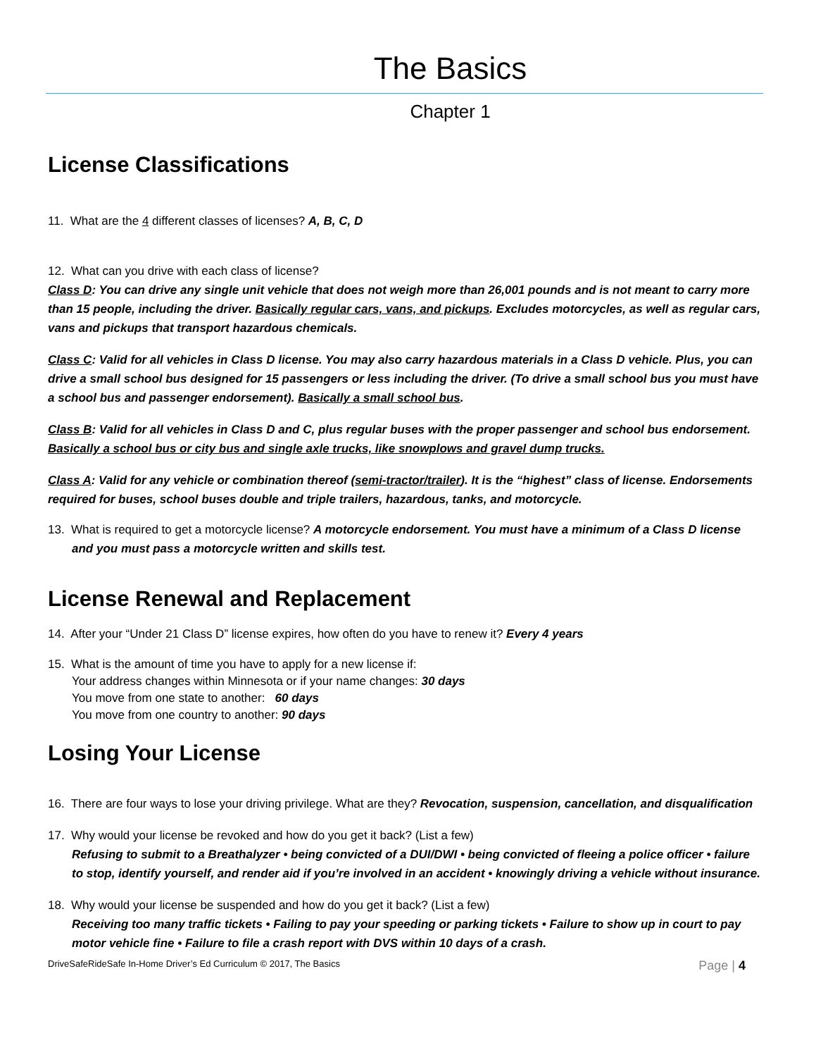The Basics
Chapter 1
License Classifications
11. What are the 4 different classes of licenses? A, B, C, D
12. What can you drive with each class of license?
Class D: You can drive any single unit vehicle that does not weigh more than 26,001 pounds and is not meant to carry more than 15 people, including the driver. Basically regular cars, vans, and pickups. Excludes motorcycles, as well as regular cars, vans and pickups that transport hazardous chemicals.
Class C: Valid for all vehicles in Class D license. You may also carry hazardous materials in a Class D vehicle. Plus, you can drive a small school bus designed for 15 passengers or less including the driver. (To drive a small school bus you must have a school bus and passenger endorsement). Basically a small school bus.
Class B: Valid for all vehicles in Class D and C, plus regular buses with the proper passenger and school bus endorsement. Basically a school bus or city bus and single axle trucks, like snowplows and gravel dump trucks.
Class A: Valid for any vehicle or combination thereof (semi-tractor/trailer). It is the “highest” class of license. Endorsements required for buses, school buses double and triple trailers, hazardous, tanks, and motorcycle.
13. What is required to get a motorcycle license? A motorcycle endorsement. You must have a minimum of a Class D license and you must pass a motorcycle written and skills test.
License Renewal and Replacement
14. After your “Under 21 Class D” license expires, how often do you have to renew it? Every 4 years
15. What is the amount of time you have to apply for a new license if:
Your address changes within Minnesota or if your name changes: 30 days
You move from one state to another: 60 days
You move from one country to another: 90 days
Losing Your License
16. There are four ways to lose your driving privilege. What are they? Revocation, suspension, cancellation, and disqualification
17. Why would your license be revoked and how do you get it back? (List a few)
Refusing to submit to a Breathalyzer • being convicted of a DUI/DWI • being convicted of fleeing a police officer • failure to stop, identify yourself, and render aid if you’re involved in an accident • knowingly driving a vehicle without insurance.
18. Why would your license be suspended and how do you get it back? (List a few)
Receiving too many traffic tickets • Failing to pay your speeding or parking tickets • Failure to show up in court to pay motor vehicle fine • Failure to file a crash report with DVS within 10 days of a crash.
DriveSafeRideSafe In-Home Driver’s Ed Curriculum © 2017, The Basics Page | 4